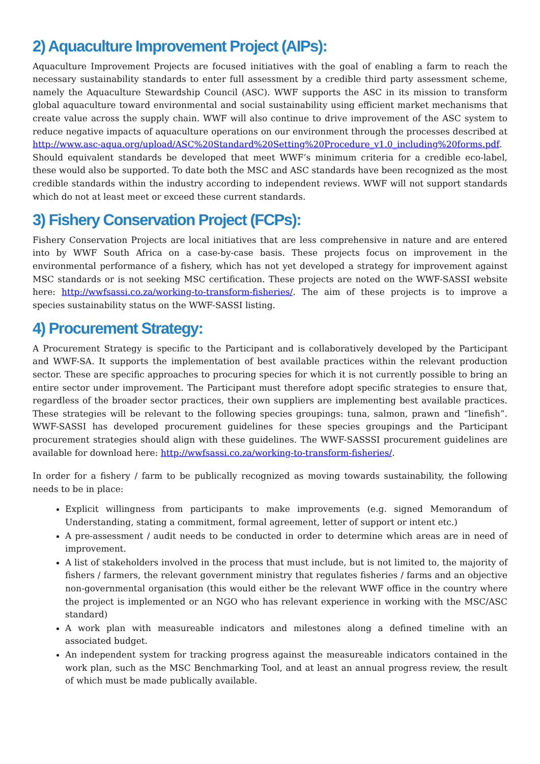2) Aquaculture Improvement Project (AIPs):
Aquaculture Improvement Projects are focused initiatives with the goal of enabling a farm to reach the necessary sustainability standards to enter full assessment by a credible third party assessment scheme, namely the Aquaculture Stewardship Council (ASC). WWF supports the ASC in its mission to transform global aquaculture toward environmental and social sustainability using efficient market mechanisms that create value across the supply chain. WWF will also continue to drive improvement of the ASC system to reduce negative impacts of aquaculture operations on our environment through the processes described at http://www.asc-aqua.org/upload/ASC%20Standard%20Setting%20Procedure_v1.0_including%20forms.pdf. Should equivalent standards be developed that meet WWF’s minimum criteria for a credible eco-label, these would also be supported. To date both the MSC and ASC standards have been recognized as the most credible standards within the industry according to independent reviews. WWF will not support standards which do not at least meet or exceed these current standards.
3) Fishery Conservation Project (FCPs):
Fishery Conservation Projects are local initiatives that are less comprehensive in nature and are entered into by WWF South Africa on a case-by-case basis. These projects focus on improvement in the environmental performance of a fishery, which has not yet developed a strategy for improvement against MSC standards or is not seeking MSC certification. These projects are noted on the WWF-SASSI website here: http://wwfsassi.co.za/working-to-transform-fisheries/. The aim of these projects is to improve a species sustainability status on the WWF-SASSI listing.
4) Procurement Strategy:
A Procurement Strategy is specific to the Participant and is collaboratively developed by the Participant and WWF-SA. It supports the implementation of best available practices within the relevant production sector. These are specific approaches to procuring species for which it is not currently possible to bring an entire sector under improvement. The Participant must therefore adopt specific strategies to ensure that, regardless of the broader sector practices, their own suppliers are implementing best available practices. These strategies will be relevant to the following species groupings: tuna, salmon, prawn and “linefish”. WWF-SASSI has developed procurement guidelines for these species groupings and the Participant procurement strategies should align with these guidelines. The WWF-SASSSI procurement guidelines are available for download here: http://wwfsassi.co.za/working-to-transform-fisheries/.
In order for a fishery / farm to be publically recognized as moving towards sustainability, the following needs to be in place:
Explicit willingness from participants to make improvements (e.g. signed Memorandum of Understanding, stating a commitment, formal agreement, letter of support or intent etc.)
A pre-assessment / audit needs to be conducted in order to determine which areas are in need of improvement.
A list of stakeholders involved in the process that must include, but is not limited to, the majority of fishers / farmers, the relevant government ministry that regulates fisheries / farms and an objective non-governmental organisation (this would either be the relevant WWF office in the country where the project is implemented or an NGO who has relevant experience in working with the MSC/ASC standard)
A work plan with measureable indicators and milestones along a defined timeline with an associated budget.
An independent system for tracking progress against the measureable indicators contained in the work plan, such as the MSC Benchmarking Tool, and at least an annual progress review, the result of which must be made publically available.